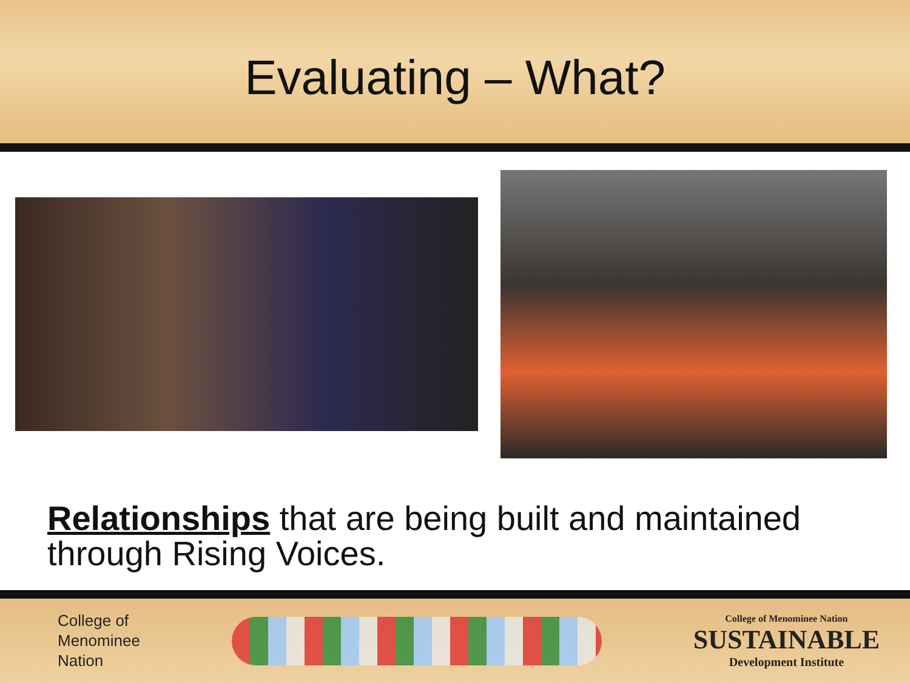Evaluating – What?
Relationships that are being built and maintained through Rising Voices.
College of
Menominee
Nation
College of Menominee Nation
SUSTAINABLE
Development Institute